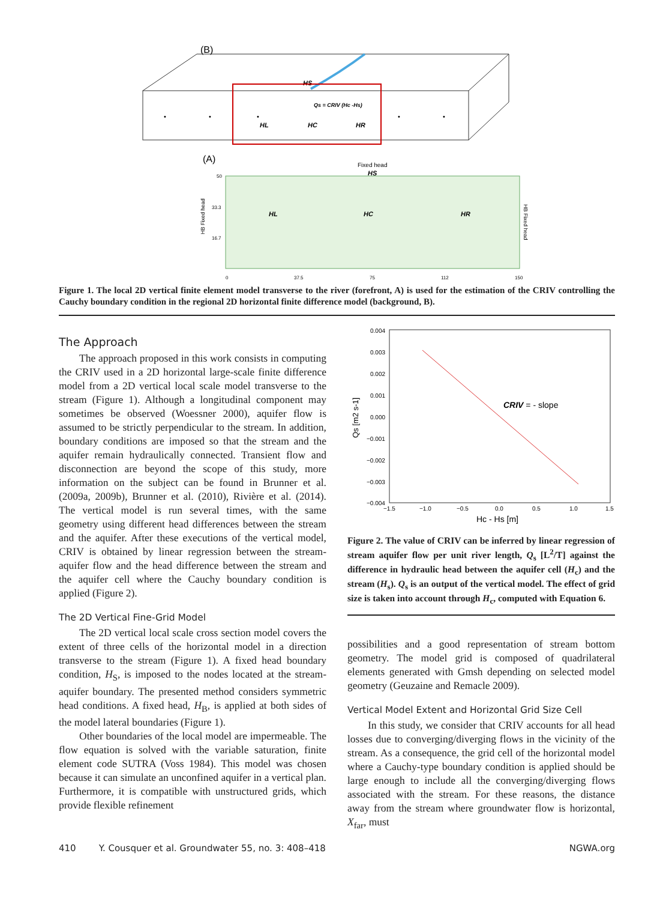(B)
•
•
•
•
•
HL
HC
HR
HS
Qs = CRIV (Hc -Hs)
(A)
Fixed head
HS
50
33.3
16.7
0
37.5
75
112
150
HL
HC
HR
HB Fixed head
HB Fixed head
Figure 1. The local 2D vertical finite element model transverse to the river (forefront, A) is used for the estimation of the CRIV controlling the Cauchy boundary condition in the regional 2D horizontal finite difference model (background, B).
The Approach
The approach proposed in this work consists in computing the CRIV used in a 2D horizontal large-scale finite difference model from a 2D vertical local scale model transverse to the stream (Figure 1). Although a longitudinal component may sometimes be observed (Woessner 2000), aquifer flow is assumed to be strictly perpendicular to the stream. In addition, boundary conditions are imposed so that the stream and the aquifer remain hydraulically connected. Transient flow and disconnection are beyond the scope of this study, more information on the subject can be found in Brunner et al. (2009a, 2009b), Brunner et al. (2010), Rivière et al. (2014). The vertical model is run several times, with the same geometry using different head differences between the stream and the aquifer. After these executions of the vertical model, CRIV is obtained by linear regression between the stream-aquifer flow and the head difference between the stream and the aquifer cell where the Cauchy boundary condition is applied (Figure 2).
The 2D Vertical Fine-Grid Model
The 2D vertical local scale cross section model covers the extent of three cells of the horizontal model in a direction transverse to the stream (Figure 1). A fixed head boundary condition, H<sub>S</sub>, is imposed to the nodes located at the stream-aquifer boundary. The presented method considers symmetric head conditions. A fixed head, H<sub>B</sub>, is applied at both sides of the model lateral boundaries (Figure 1).
Other boundaries of the local model are impermeable. The flow equation is solved with the variable saturation, finite element code SUTRA (Voss 1984). This model was chosen because it can simulate an unconfined aquifer in a vertical plan. Furthermore, it is compatible with unstructured grids, which provide flexible refinement
0.004
0.003
0.002
0.001
0.000
−0.001
−0.002
−0.003
−0.004
−1.5
−1.0
−0.5
0.0
0.5
1.0
1.5
Hc - Hs [m]
Qs [m2 s-1]
CRIV = - slope
Figure 2. The value of CRIV can be inferred by linear regression of stream aquifer flow per unit river length, Q<sub>s</sub> [L<sup>2</sup>/T] against the difference in hydraulic head between the aquifer cell (H<sub>c</sub>) and the stream (H<sub>s</sub>). Q<sub>s</sub> is an output of the vertical model. The effect of grid size is taken into account through H<sub>c</sub>, computed with Equation 6.
possibilities and a good representation of stream bottom geometry. The model grid is composed of quadrilateral elements generated with Gmsh depending on selected model geometry (Geuzaine and Remacle 2009).
Vertical Model Extent and Horizontal Grid Size Cell
In this study, we consider that CRIV accounts for all head losses due to converging/diverging flows in the vicinity of the stream. As a consequence, the grid cell of the horizontal model where a Cauchy-type boundary condition is applied should be large enough to include all the converging/diverging flows associated with the stream. For these reasons, the distance away from the stream where groundwater flow is horizontal, X<sub>far</sub>, must
410 Y. Cousquer et al. Groundwater 55, no. 3: 408–418 NGWA.org